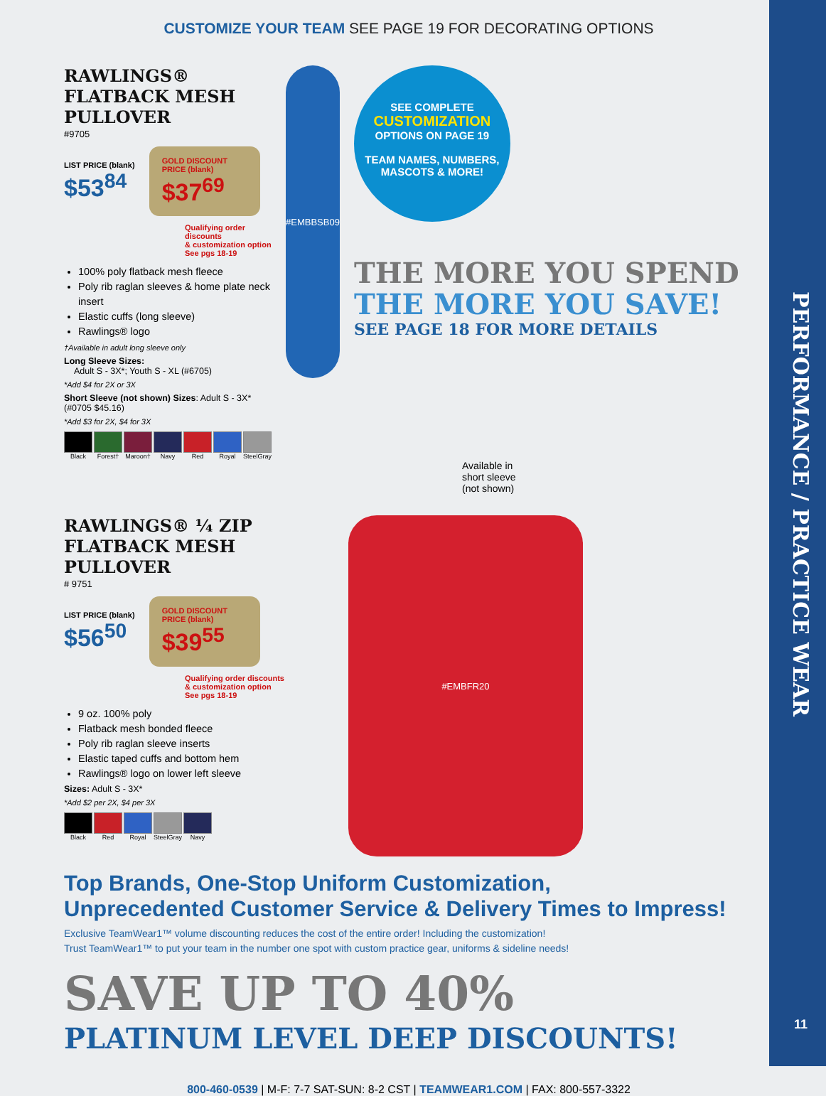PERFORMANCE / PRACTICE WEAR
11
CUSTOMIZE YOUR TEAM SEE PAGE 19 FOR DECORATING OPTIONS
RAWLINGS® FLATBACK MESH PULLOVER
#9705
LIST PRICE (blank)
$53<sup>84</sup>
GOLD DISCOUNT PRICE (blank)
$37<sup>69</sup>
Qualifying order discounts
& customization option
See pgs 18-19
100% poly flatback mesh fleece
Poly rib raglan sleeves & home plate neck insert
Elastic cuffs (long sleeve)
Rawlings® logo
†Available in adult long sleeve only
Long Sleeve Sizes:
Adult S - 3X*; Youth S - XL (#6705)
*Add $4 for 2X or 3X
Short Sleeve (not shown) Sizes: Adult S - 3X*(#0705 $45.16)
*Add $3 for 2X, $4 for 3X
Black Forest† Maroon† Navy Red Royal SteelGray
#EMBBSB09
SEE COMPLETE
CUSTOMIZATION
OPTIONS ON PAGE 19
TEAM NAMES, NUMBERS, MASCOTS & MORE!
THE MORE YOU SPEND THE MORE YOU SAVE!
SEE PAGE 18 FOR MORE DETAILS
Available in
short sleeve
(not shown)
RAWLINGS® ¼ ZIP FLATBACK MESH PULLOVER
# 9751
LIST PRICE (blank)
$56<sup>50</sup>
GOLD DISCOUNT PRICE (blank)
$39<sup>55</sup>
Qualifying order discounts
& customization option
See pgs 18-19
9 oz. 100% poly
Flatback mesh bonded fleece
Poly rib raglan sleeve inserts
Elastic taped cuffs and bottom hem
Rawlings® logo on lower left sleeve
Sizes: Adult S - 3X*
*Add $2 per 2X, $4 per 3X
Black Red Royal SteelGray Navy
#EMBFR20
Top Brands, One-Stop Uniform Customization,
Unprecedented Customer Service & Delivery Times to Impress!
Exclusive TeamWear1™ volume discounting reduces the cost of the entire order! Including the customization!
Trust TeamWear1™ to put your team in the number one spot with custom practice gear, uniforms & sideline needs!
SAVE UP TO 40%
PLATINUM LEVEL DEEP DISCOUNTS!
800-460-0539 | M-F: 7-7 SAT-SUN: 8-2 CST | TEAMWEAR1.COM | FAX: 800-557-3322